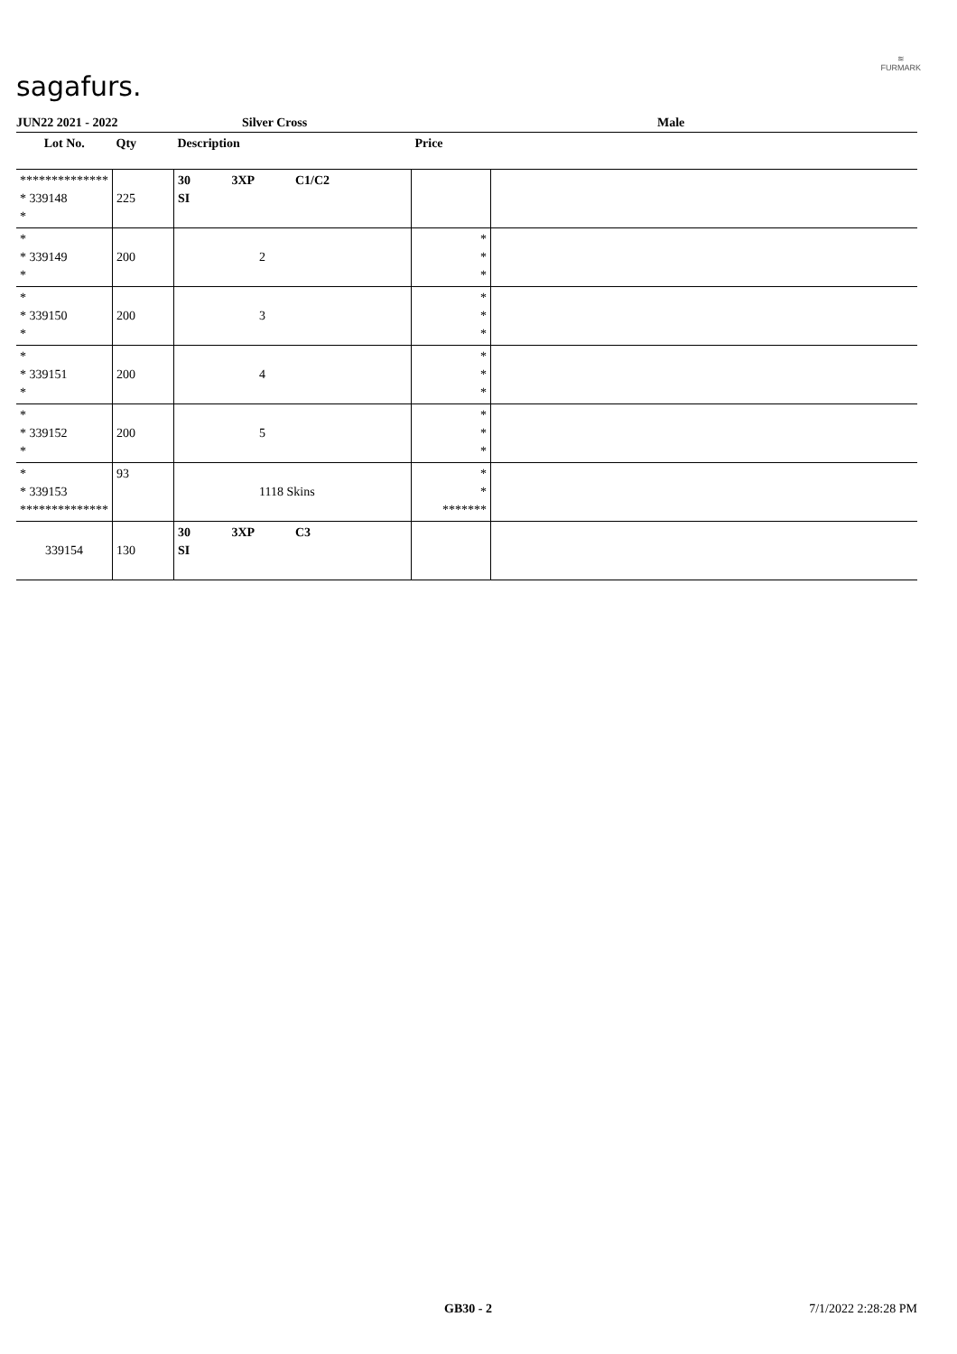sagafurs.
≋
FURMARK
JUN22 2021 - 2022 Silver Cross Male
| Lot No. | Qty | Description | Price | |
| --- | --- | --- | --- | --- |
| ************** * 339148 * | 225 | 30 3XP C1/C2 SI | | |
| * * 339149 * | 200 | 2 | * * * | |
| * * 339150 * | 200 | 3 | * * * | |
| * * 339151 * | 200 | 4 | * * * | |
| * * 339152 * | 200 | 5 | * * * | |
| * * 339153 ************** | 93 | 1118 Skins | * * ******* | |
| 339154 | 130 | 30 3XP C3 SI | | |
GB30 - 2 7/1/2022 2:28:28 PM